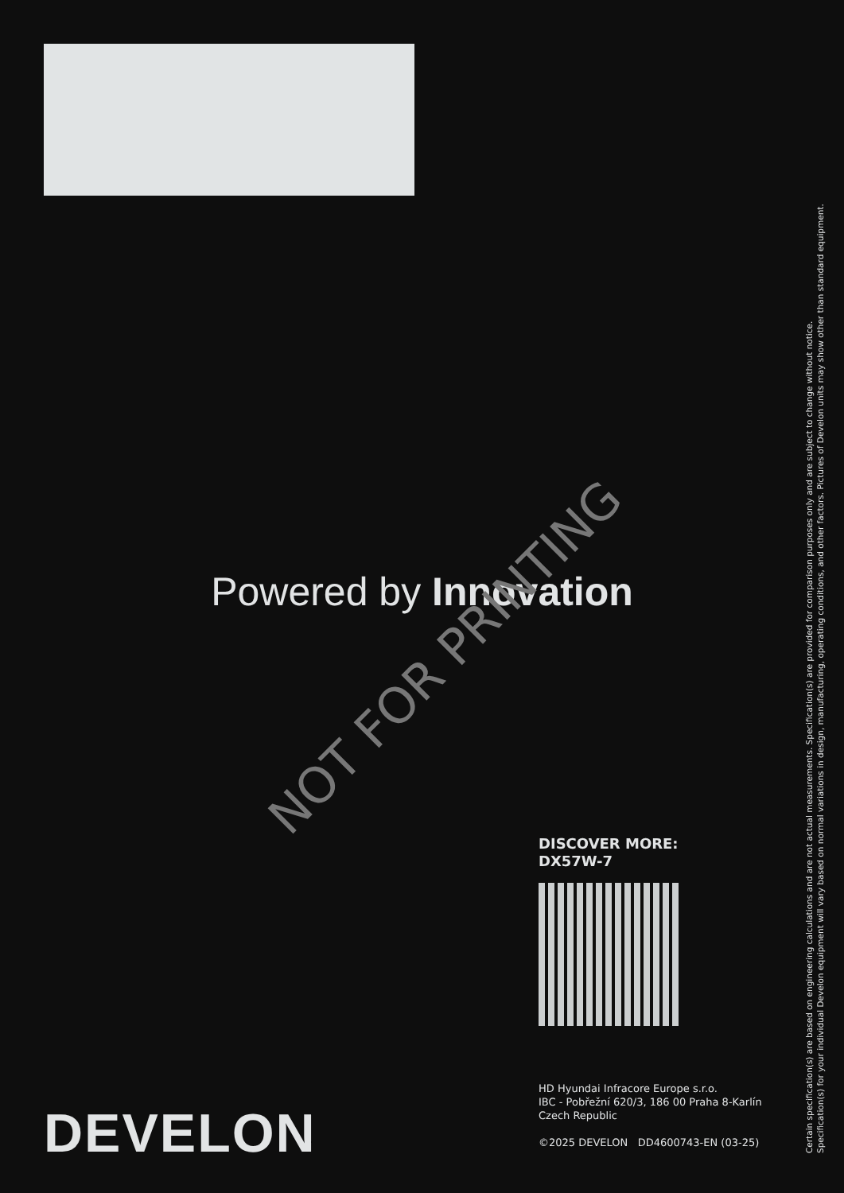Powered by Innovation
NOT FOR PRINTING
DISCOVER MORE:
DX57W-7
HD Hyundai Infracore Europe s.r.o.
IBC - Pobřežní 620/3, 186 00 Praha 8-Karlín
Czech Republic
©2025 DEVELON DD4600743-EN (03-25)
DEVELON
Certain specification(s) are based on engineering calculations and are not actual measurements. Specification(s) are provided for comparison purposes only and are subject to change without notice.
Specification(s) for your individual Develon equipment will vary based on normal variations in design, manufacturing, operating conditions, and other factors. Pictures of Develon units may show other than standard equipment.